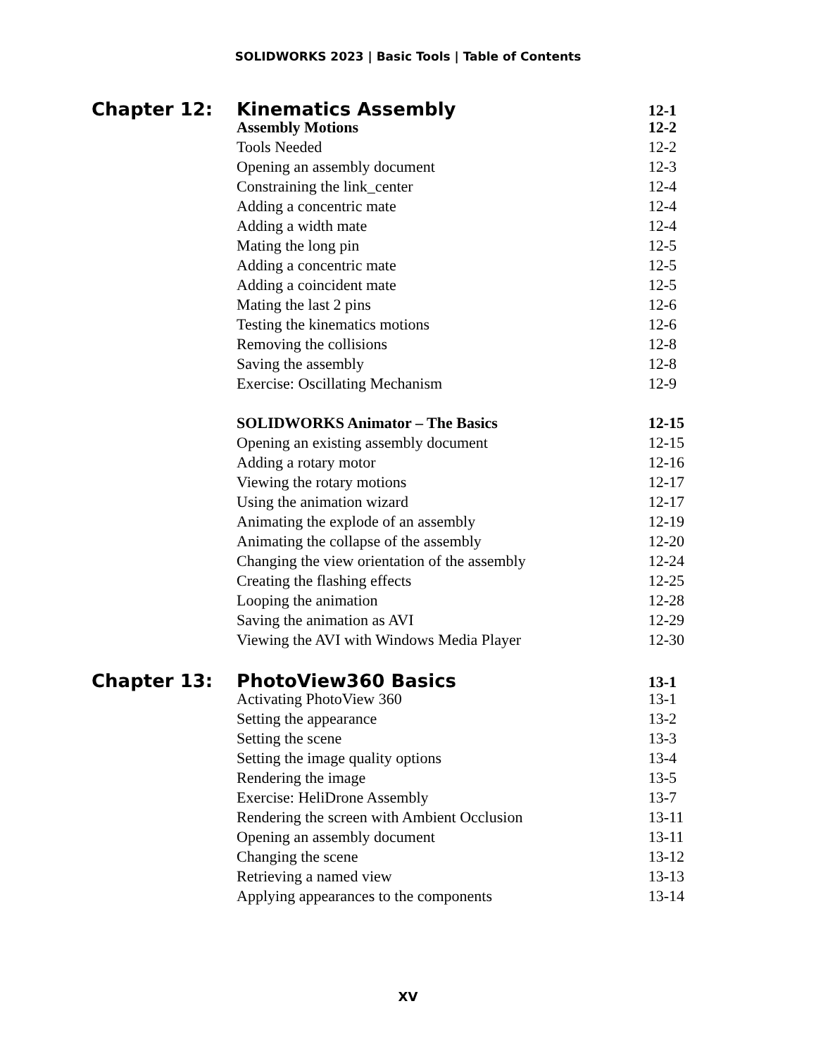SOLIDWORKS 2023 | Basic Tools | Table of Contents
Chapter 12: Kinematics Assembly
12-1
Assembly Motions 12-2
Tools Needed 12-2
Opening an assembly document 12-3
Constraining the link_center 12-4
Adding a concentric mate 12-4
Adding a width mate 12-4
Mating the long pin 12-5
Adding a concentric mate 12-5
Adding a coincident mate 12-5
Mating the last 2 pins 12-6
Testing the kinematics motions 12-6
Removing the collisions 12-8
Saving the assembly 12-8
Exercise: Oscillating Mechanism 12-9
SOLIDWORKS Animator – The Basics 12-15
Opening an existing assembly document 12-15
Adding a rotary motor 12-16
Viewing the rotary motions 12-17
Using the animation wizard 12-17
Animating the explode of an assembly 12-19
Animating the collapse of the assembly 12-20
Changing the view orientation of the assembly
12-24
Creating the flashing effects 12-25
Looping the animation 12-28
Saving the animation as AVI 12-29
Viewing the AVI with Windows Media Player 12-30
Chapter 13: PhotoView360 Basics
13-1
Activating PhotoView 360 13-1
Setting the appearance 13-2
Setting the scene 13-3
Setting the image quality options 13-4
Rendering the image 13-5
Exercise: HeliDrone Assembly 13-7
Rendering the screen with Ambient Occlusion 13-11
Opening an assembly document 13-11
Changing the scene 13-12
Retrieving a named view 13-13
Applying appearances to the components 13-14
XV